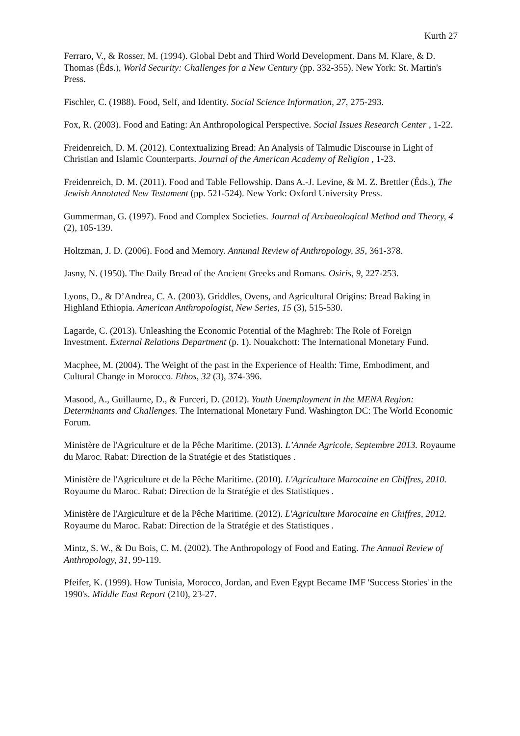Kurth 27
Ferraro, V., & Rosser, M. (1994). Global Debt and Third World Development. Dans M. Klare, & D. Thomas (Éds.), World Security: Challenges for a New Century (pp. 332-355). New York: St. Martin's Press.
Fischler, C. (1988). Food, Self, and Identity. Social Science Information, 27, 275-293.
Fox, R. (2003). Food and Eating: An Anthropological Perspective. Social Issues Research Center , 1-22.
Freidenreich, D. M. (2012). Contextualizing Bread: An Analysis of Talmudic Discourse in Light of Christian and Islamic Counterparts. Journal of the American Academy of Religion , 1-23.
Freidenreich, D. M. (2011). Food and Table Fellowship. Dans A.-J. Levine, & M. Z. Brettler (Éds.), The Jewish Annotated New Testament (pp. 521-524). New York: Oxford University Press.
Gummerman, G. (1997). Food and Complex Societies. Journal of Archaeological Method and Theory, 4 (2), 105-139.
Holtzman, J. D. (2006). Food and Memory. Annunal Review of Anthropology, 35, 361-378.
Jasny, N. (1950). The Daily Bread of the Ancient Greeks and Romans. Osiris, 9, 227-253.
Lyons, D., & D’Andrea, C. A. (2003). Griddles, Ovens, and Agricultural Origins: Bread Baking in Highland Ethiopia. American Anthropologist, New Series, 15 (3), 515-530.
Lagarde, C. (2013). Unleashing the Economic Potential of the Maghreb: The Role of Foreign Investment. External Relations Department (p. 1). Nouakchott: The International Monetary Fund.
Macphee, M. (2004). The Weight of the past in the Experience of Health: Time, Embodiment, and Cultural Change in Morocco. Ethos, 32 (3), 374-396.
Masood, A., Guillaume, D., & Furceri, D. (2012). Youth Unemployment in the MENA Region: Determinants and Challenges. The International Monetary Fund. Washington DC: The World Economic Forum.
Ministère de l'Agriculture et de la Pêche Maritime. (2013). L’Année Agricole, Septembre 2013. Royaume du Maroc. Rabat: Direction de la Stratégie et des Statistiques .
Ministère de l'Agriculture et de la Pêche Maritime. (2010). L'Agriculture Marocaine en Chiffres, 2010. Royaume du Maroc. Rabat: Direction de la Stratégie et des Statistiques .
Ministère de l'Argiculture et de la Pêche Maritime. (2012). L'Agriculture Marocaine en Chiffres, 2012. Royaume du Maroc. Rabat: Direction de la Stratégie et des Statistiques .
Mintz, S. W., & Du Bois, C. M. (2002). The Anthropology of Food and Eating. The Annual Review of Anthropology, 31, 99-119.
Pfeifer, K. (1999). How Tunisia, Morocco, Jordan, and Even Egypt Became IMF 'Success Stories' in the 1990's. Middle East Report (210), 23-27.